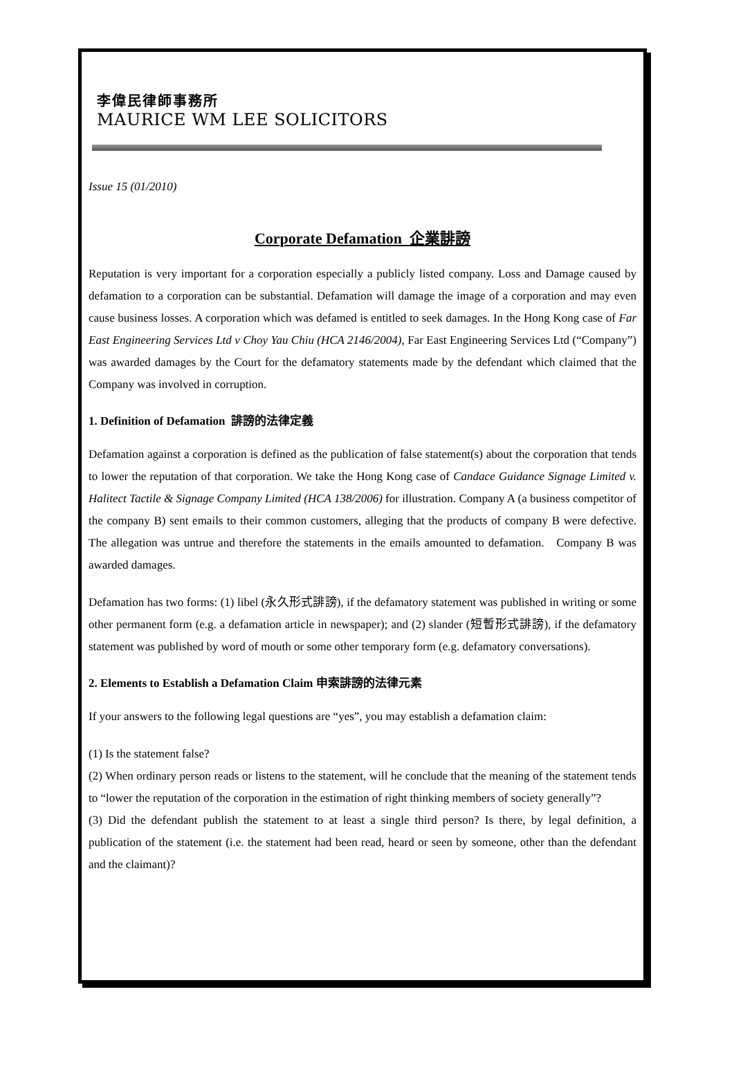李偉民律師事務所
MAURICE WM LEE SOLICITORS
Issue 15 (01/2010)
Corporate Defamation 企業誹謗
Reputation is very important for a corporation especially a publicly listed company. Loss and Damage caused by defamation to a corporation can be substantial. Defamation will damage the image of a corporation and may even cause business losses. A corporation which was defamed is entitled to seek damages. In the Hong Kong case of Far East Engineering Services Ltd v Choy Yau Chiu (HCA 2146/2004), Far East Engineering Services Ltd (“Company”) was awarded damages by the Court for the defamatory statements made by the defendant which claimed that the Company was involved in corruption.
1. Definition of Defamation 誹謗的法律定義
Defamation against a corporation is defined as the publication of false statement(s) about the corporation that tends to lower the reputation of that corporation. We take the Hong Kong case of Candace Guidance Signage Limited v. Halitect Tactile & Signage Company Limited (HCA 138/2006) for illustration. Company A (a business competitor of the company B) sent emails to their common customers, alleging that the products of company B were defective. The allegation was untrue and therefore the statements in the emails amounted to defamation. Company B was awarded damages.
Defamation has two forms: (1) libel (永久形式誹謗), if the defamatory statement was published in writing or some other permanent form (e.g. a defamation article in newspaper); and (2) slander (短暫形式誹謗), if the defamatory statement was published by word of mouth or some other temporary form (e.g. defamatory conversations).
2. Elements to Establish a Defamation Claim 申索誹謗的法律元素
If your answers to the following legal questions are “yes”, you may establish a defamation claim:
(1) Is the statement false?
(2) When ordinary person reads or listens to the statement, will he conclude that the meaning of the statement tends to “lower the reputation of the corporation in the estimation of right thinking members of society generally”?
(3) Did the defendant publish the statement to at least a single third person? Is there, by legal definition, a publication of the statement (i.e. the statement had been read, heard or seen by someone, other than the defendant and the claimant)?